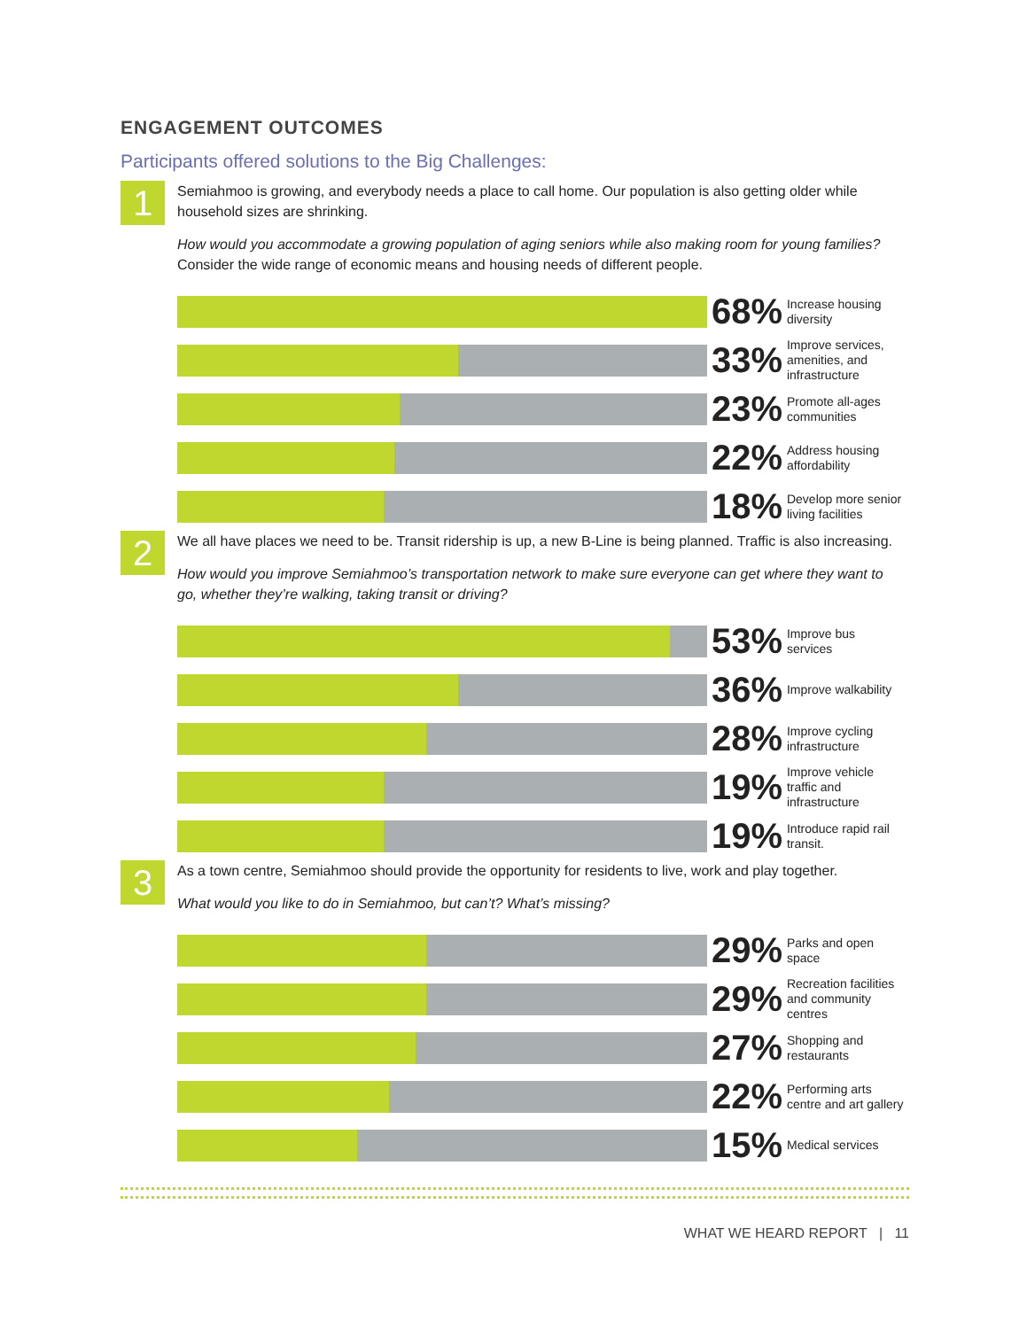ENGAGEMENT OUTCOMES
Participants offered solutions to the Big Challenges:
1
Semiahmoo is growing, and everybody needs a place to call home. Our population is also getting older while household sizes are shrinking.
How would you accommodate a growing population of aging seniors while also making room for young families? Consider the wide range of economic means and housing needs of different people.
68%
Increase housing diversity
33%
Improve services, amenities, and infrastructure
23%
Promote all-ages communities
22%
Address housing affordability
18%
Develop more senior living facilities
2
We all have places we need to be. Transit ridership is up, a new B-Line is being planned. Traffic is also increasing.
How would you improve Semiahmoo’s transportation network to make sure everyone can get where they want to go, whether they’re walking, taking transit or driving?
53%
Improve bus services
36%
Improve walkability
28%
Improve cycling infrastructure
19%
Improve vehicle traffic and infrastructure
19%
Introduce rapid rail transit.
3
As a town centre, Semiahmoo should provide the opportunity for residents to live, work and play together.
What would you like to do in Semiahmoo, but can’t? What’s missing?
29%
Parks and open space
29%
Recreation facilities and community centres
27%
Shopping and restaurants
22%
Performing arts centre and art gallery
15%
Medical services
WHAT WE HEARD REPORT | 11